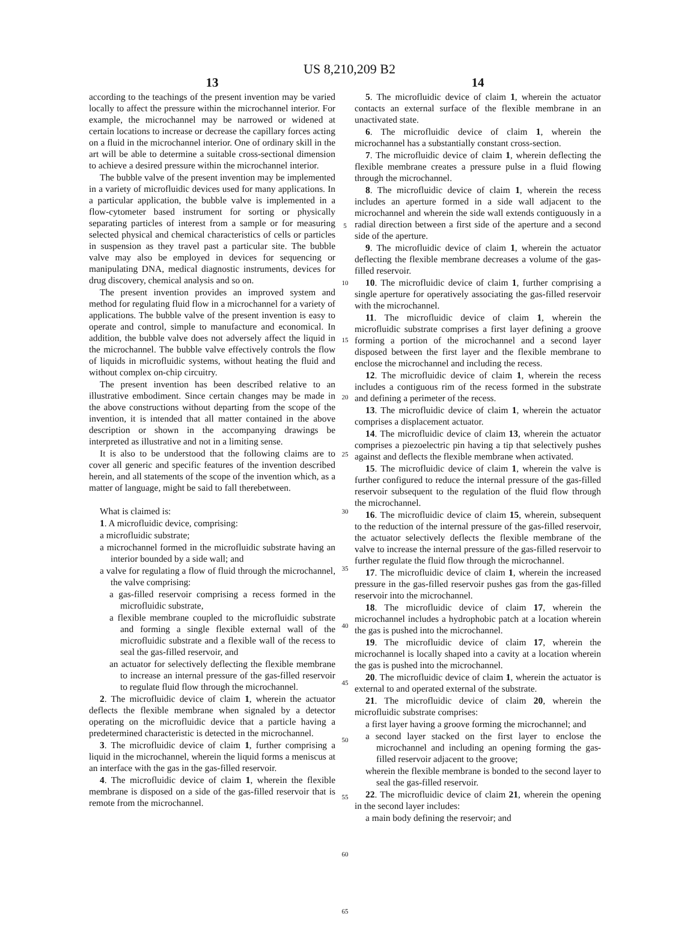US 8,210,209 B2
13
according to the teachings of the present invention may be varied locally to affect the pressure within the microchannel interior. For example, the microchannel may be narrowed or widened at certain locations to increase or decrease the capillary forces acting on a fluid in the microchannel interior. One of ordinary skill in the art will be able to determine a suitable cross-sectional dimension to achieve a desired pressure within the microchannel interior.
The bubble valve of the present invention may be implemented in a variety of microfluidic devices used for many applications. In a particular application, the bubble valve is implemented in a flow-cytometer based instrument for sorting or physically separating particles of interest from a sample or for measuring selected physical and chemical characteristics of cells or particles in suspension as they travel past a particular site. The bubble valve may also be employed in devices for sequencing or manipulating DNA, medical diagnostic instruments, devices for drug discovery, chemical analysis and so on.
The present invention provides an improved system and method for regulating fluid flow in a microchannel for a variety of applications. The bubble valve of the present invention is easy to operate and control, simple to manufacture and economical. In addition, the bubble valve does not adversely affect the liquid in the microchannel. The bubble valve effectively controls the flow of liquids in microfluidic systems, without heating the fluid and without complex on-chip circuitry.
The present invention has been described relative to an illustrative embodiment. Since certain changes may be made in the above constructions without departing from the scope of the invention, it is intended that all matter contained in the above description or shown in the accompanying drawings be interpreted as illustrative and not in a limiting sense.
It is also to be understood that the following claims are to cover all generic and specific features of the invention described herein, and all statements of the scope of the invention which, as a matter of language, might be said to fall therebetween.
What is claimed is:
1. A microfluidic device, comprising:
a microfluidic substrate;
a microchannel formed in the microfluidic substrate having an interior bounded by a side wall; and
a valve for regulating a flow of fluid through the microchannel, the valve comprising:
a gas-filled reservoir comprising a recess formed in the microfluidic substrate,
a flexible membrane coupled to the microfluidic substrate and forming a single flexible external wall of the microfluidic substrate and a flexible wall of the recess to seal the gas-filled reservoir, and
an actuator for selectively deflecting the flexible membrane to increase an internal pressure of the gas-filled reservoir to regulate fluid flow through the microchannel.
2. The microfluidic device of claim 1, wherein the actuator deflects the flexible membrane when signaled by a detector operating on the microfluidic device that a particle having a predetermined characteristic is detected in the microchannel.
3. The microfluidic device of claim 1, further comprising a liquid in the microchannel, wherein the liquid forms a meniscus at an interface with the gas in the gas-filled reservoir.
4. The microfluidic device of claim 1, wherein the flexible membrane is disposed on a side of the gas-filled reservoir that is remote from the microchannel.
5
10
15
20
25
30
35
40
45
50
55
60
65
14
5. The microfluidic device of claim 1, wherein the actuator contacts an external surface of the flexible membrane in an unactivated state.
6. The microfluidic device of claim 1, wherein the microchannel has a substantially constant cross-section.
7. The microfluidic device of claim 1, wherein deflecting the flexible membrane creates a pressure pulse in a fluid flowing through the microchannel.
8. The microfluidic device of claim 1, wherein the recess includes an aperture formed in a side wall adjacent to the microchannel and wherein the side wall extends contiguously in a radial direction between a first side of the aperture and a second side of the aperture.
9. The microfluidic device of claim 1, wherein the actuator deflecting the flexible membrane decreases a volume of the gas-filled reservoir.
10. The microfluidic device of claim 1, further comprising a single aperture for operatively associating the gas-filled reservoir with the microchannel.
11. The microfluidic device of claim 1, wherein the microfluidic substrate comprises a first layer defining a groove forming a portion of the microchannel and a second layer disposed between the first layer and the flexible membrane to enclose the microchannel and including the recess.
12. The microfluidic device of claim 1, wherein the recess includes a contiguous rim of the recess formed in the substrate and defining a perimeter of the recess.
13. The microfluidic device of claim 1, wherein the actuator comprises a displacement actuator.
14. The microfluidic device of claim 13, wherein the actuator comprises a piezoelectric pin having a tip that selectively pushes against and deflects the flexible membrane when activated.
15. The microfluidic device of claim 1, wherein the valve is further configured to reduce the internal pressure of the gas-filled reservoir subsequent to the regulation of the fluid flow through the microchannel.
16. The microfluidic device of claim 15, wherein, subsequent to the reduction of the internal pressure of the gas-filled reservoir, the actuator selectively deflects the flexible membrane of the valve to increase the internal pressure of the gas-filled reservoir to further regulate the fluid flow through the microchannel.
17. The microfluidic device of claim 1, wherein the increased pressure in the gas-filled reservoir pushes gas from the gas-filled reservoir into the microchannel.
18. The microfluidic device of claim 17, wherein the microchannel includes a hydrophobic patch at a location wherein the gas is pushed into the microchannel.
19. The microfluidic device of claim 17, wherein the microchannel is locally shaped into a cavity at a location wherein the gas is pushed into the microchannel.
20. The microfluidic device of claim 1, wherein the actuator is external to and operated external of the substrate.
21. The microfluidic device of claim 20, wherein the microfluidic substrate comprises:
a first layer having a groove forming the microchannel; and
a second layer stacked on the first layer to enclose the microchannel and including an opening forming the gas-filled reservoir adjacent to the groove;
wherein the flexible membrane is bonded to the second layer to seal the gas-filled reservoir.
22. The microfluidic device of claim 21, wherein the opening in the second layer includes:
a main body defining the reservoir; and